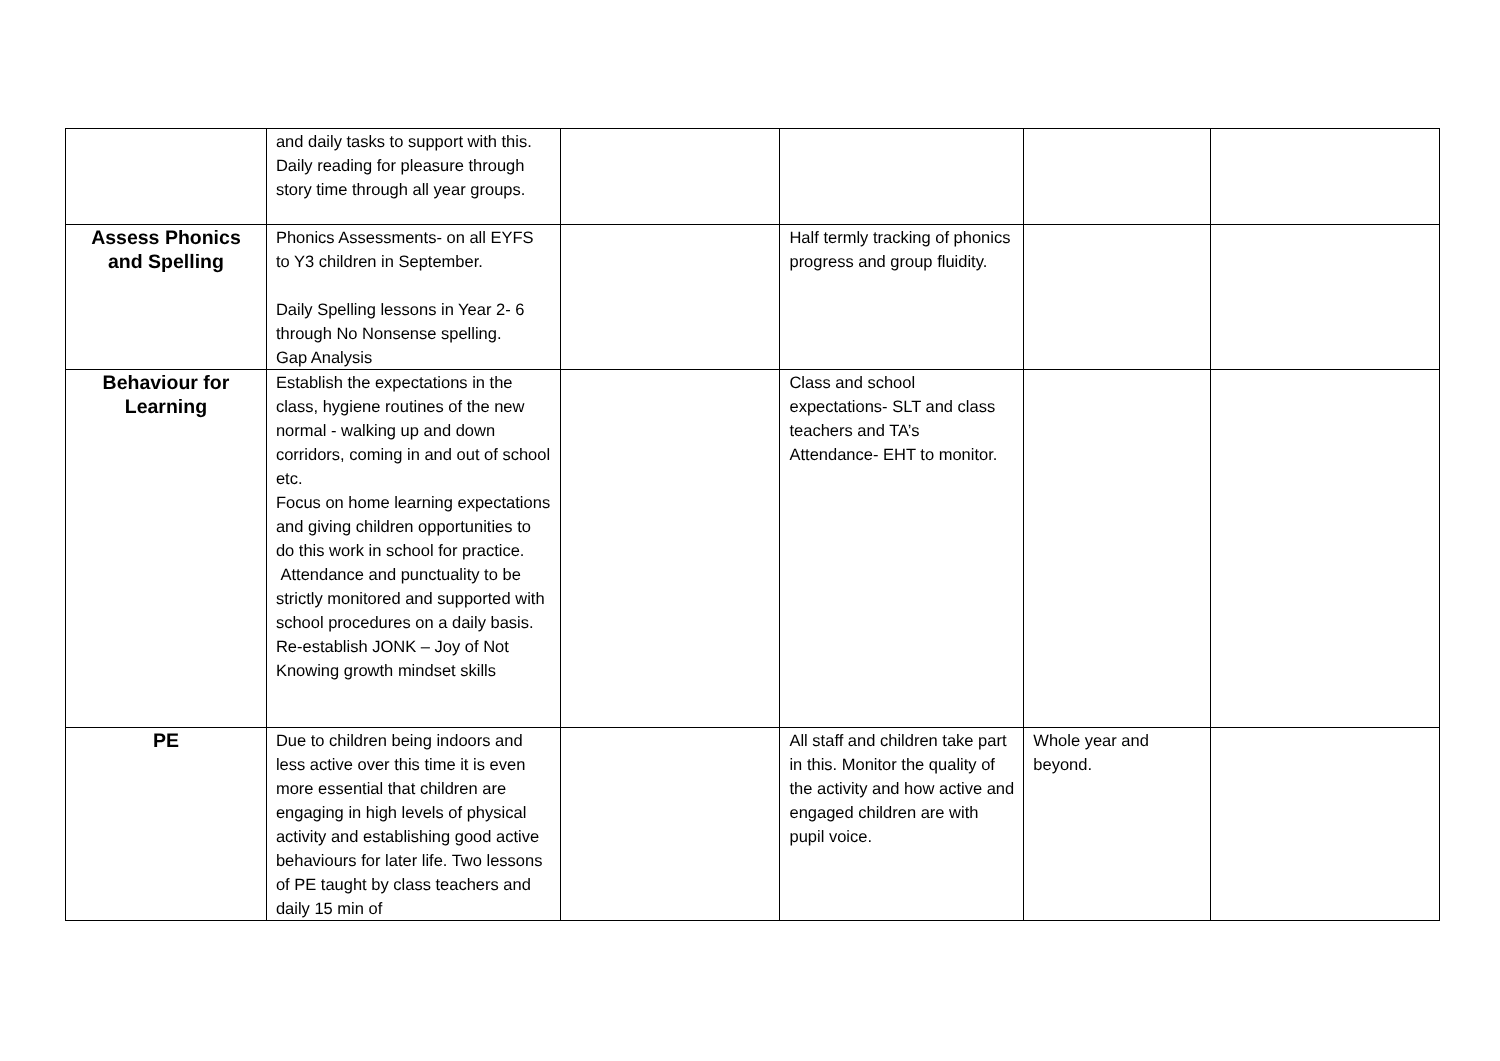| | and daily tasks to support with this. Daily reading for pleasure through story time through all year groups. | | | | |
| Assess Phonics and Spelling | Phonics Assessments- on all EYFS to Y3 children in September. Daily Spelling lessons in Year 2- 6 through No Nonsense spelling. Gap Analysis | | Half termly tracking of phonics progress and group fluidity. | | |
| Behaviour for Learning | Establish the expectations in the class, hygiene routines of the new normal - walking up and down corridors, coming in and out of school etc. Focus on home learning expectations and giving children opportunities to do this work in school for practice. Attendance and punctuality to be strictly monitored and supported with school procedures on a daily basis. Re-establish JONK – Joy of Not Knowing growth mindset skills | | Class and school expectations- SLT and class teachers and TA’s Attendance- EHT to monitor. | | |
| PE | Due to children being indoors and less active over this time it is even more essential that children are engaging in high levels of physical activity and establishing good active behaviours for later life. Two lessons of PE taught by class teachers and daily 15 min of | | All staff and children take part in this. Monitor the quality of the activity and how active and engaged children are with pupil voice. | Whole year and beyond. | |